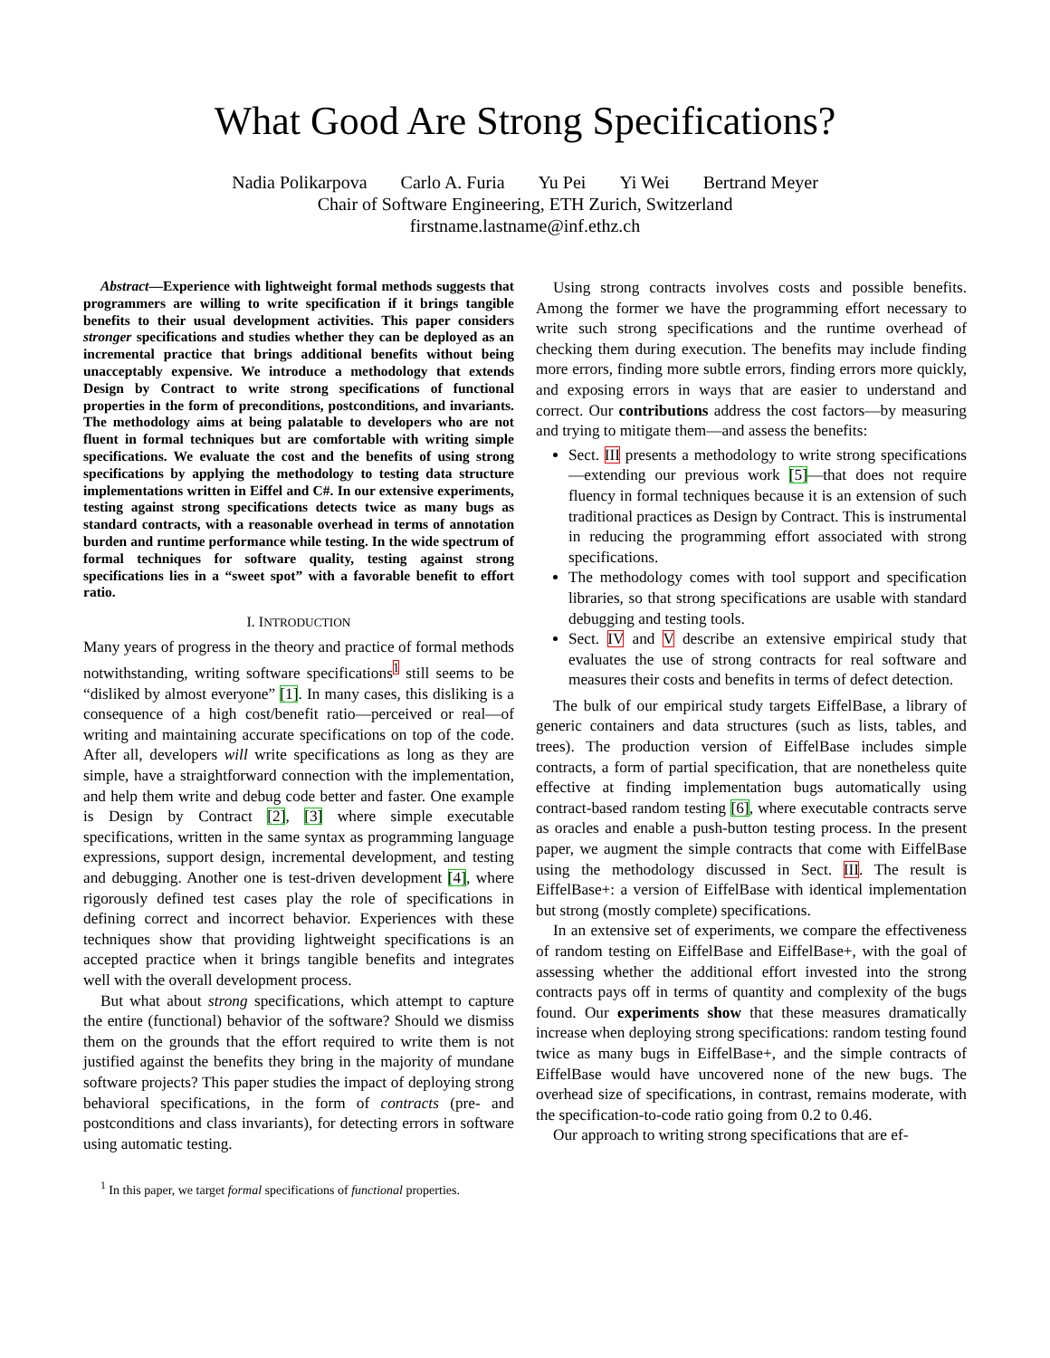What Good Are Strong Specifications?
Nadia Polikarpova Carlo A. Furia Yu Pei Yi Wei Bertrand Meyer
Chair of Software Engineering, ETH Zurich, Switzerland
firstname.lastname@inf.ethz.ch
Abstract—Experience with lightweight formal methods suggests that programmers are willing to write specification if it brings tangible benefits to their usual development activities. This paper considers stronger specifications and studies whether they can be deployed as an incremental practice that brings additional benefits without being unacceptably expensive. We introduce a methodology that extends Design by Contract to write strong specifications of functional properties in the form of preconditions, postconditions, and invariants. The methodology aims at being palatable to developers who are not fluent in formal techniques but are comfortable with writing simple specifications. We evaluate the cost and the benefits of using strong specifications by applying the methodology to testing data structure implementations written in Eiffel and C#. In our extensive experiments, testing against strong specifications detects twice as many bugs as standard contracts, with a reasonable overhead in terms of annotation burden and runtime performance while testing. In the wide spectrum of formal techniques for software quality, testing against strong specifications lies in a “sweet spot” with a favorable benefit to effort ratio.
I. INTRODUCTION
Many years of progress in the theory and practice of formal methods notwithstanding, writing software specifications<sup>1</sup> still seems to be “disliked by almost everyone” [1]. In many cases, this disliking is a consequence of a high cost/benefit ratio—perceived or real—of writing and maintaining accurate specifications on top of the code. After all, developers will write specifications as long as they are simple, have a straightforward connection with the implementation, and help them write and debug code better and faster. One example is Design by Contract [2], [3] where simple executable specifications, written in the same syntax as programming language expressions, support design, incremental development, and testing and debugging. Another one is test-driven development [4], where rigorously defined test cases play the role of specifications in defining correct and incorrect behavior. Experiences with these techniques show that providing lightweight specifications is an accepted practice when it brings tangible benefits and integrates well with the overall development process.
But what about strong specifications, which attempt to capture the entire (functional) behavior of the software? Should we dismiss them on the grounds that the effort required to write them is not justified against the benefits they bring in the majority of mundane software projects? This paper studies the impact of deploying strong behavioral specifications, in the form of contracts (pre- and postconditions and class invariants), for detecting errors in software using automatic testing.
<sup>1</sup> In this paper, we target formal specifications of functional properties.
Using strong contracts involves costs and possible benefits. Among the former we have the programming effort necessary to write such strong specifications and the runtime overhead of checking them during execution. The benefits may include finding more errors, finding more subtle errors, finding errors more quickly, and exposing errors in ways that are easier to understand and correct. Our contributions address the cost factors—by measuring and trying to mitigate them—and assess the benefits:
Sect. III presents a methodology to write strong specifications—extending our previous work [5]—that does not require fluency in formal techniques because it is an extension of such traditional practices as Design by Contract. This is instrumental in reducing the programming effort associated with strong specifications.
The methodology comes with tool support and specification libraries, so that strong specifications are usable with standard debugging and testing tools.
Sect. IV and V describe an extensive empirical study that evaluates the use of strong contracts for real software and measures their costs and benefits in terms of defect detection.
The bulk of our empirical study targets EiffelBase, a library of generic containers and data structures (such as lists, tables, and trees). The production version of EiffelBase includes simple contracts, a form of partial specification, that are nonetheless quite effective at finding implementation bugs automatically using contract-based random testing [6], where executable contracts serve as oracles and enable a push-button testing process. In the present paper, we augment the simple contracts that come with EiffelBase using the methodology discussed in Sect. III. The result is EiffelBase+: a version of EiffelBase with identical implementation but strong (mostly complete) specifications.
In an extensive set of experiments, we compare the effectiveness of random testing on EiffelBase and EiffelBase+, with the goal of assessing whether the additional effort invested into the strong contracts pays off in terms of quantity and complexity of the bugs found. Our experiments show that these measures dramatically increase when deploying strong specifications: random testing found twice as many bugs in EiffelBase+, and the simple contracts of EiffelBase would have uncovered none of the new bugs. The overhead size of specifications, in contrast, remains moderate, with the specification-to-code ratio going from 0.2 to 0.46.
Our approach to writing strong specifications that are ef-